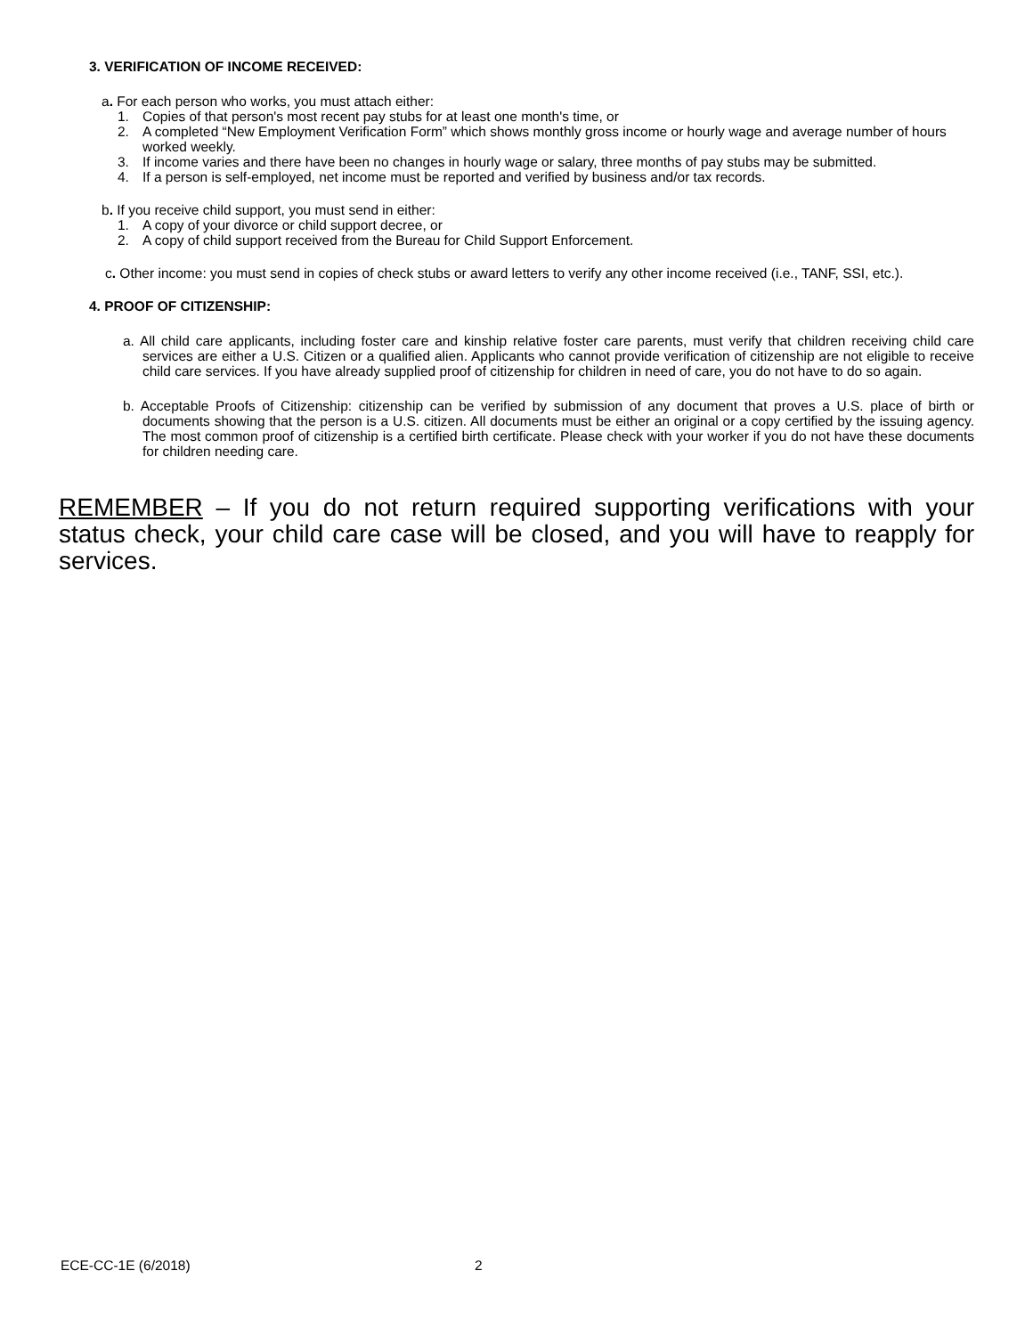3. VERIFICATION OF INCOME RECEIVED:
a. For each person who works, you must attach either:
1. Copies of that person's most recent pay stubs for at least one month's time, or
2. A completed “New Employment Verification Form” which shows monthly gross income or hourly wage and average number of hours worked weekly.
3. If income varies and there have been no changes in hourly wage or salary, three months of pay stubs may be submitted.
4. If a person is self-employed, net income must be reported and verified by business and/or tax records.
b. If you receive child support, you must send in either:
1. A copy of your divorce or child support decree, or
2. A copy of child support received from the Bureau for Child Support Enforcement.
c. Other income: you must send in copies of check stubs or award letters to verify any other income received (i.e., TANF, SSI, etc.).
4. PROOF OF CITIZENSHIP:
a. All child care applicants, including foster care and kinship relative foster care parents, must verify that children receiving child care services are either a U.S. Citizen or a qualified alien. Applicants who cannot provide verification of citizenship are not eligible to receive child care services. If you have already supplied proof of citizenship for children in need of care, you do not have to do so again.
b. Acceptable Proofs of Citizenship: citizenship can be verified by submission of any document that proves a U.S. place of birth or documents showing that the person is a U.S. citizen. All documents must be either an original or a copy certified by the issuing agency. The most common proof of citizenship is a certified birth certificate. Please check with your worker if you do not have these documents for children needing care.
REMEMBER ‒ If you do not return required supporting verifications with your status check, your child care case will be closed, and you will have to reapply for services.
ECE-CC-1E (6/2018) 2